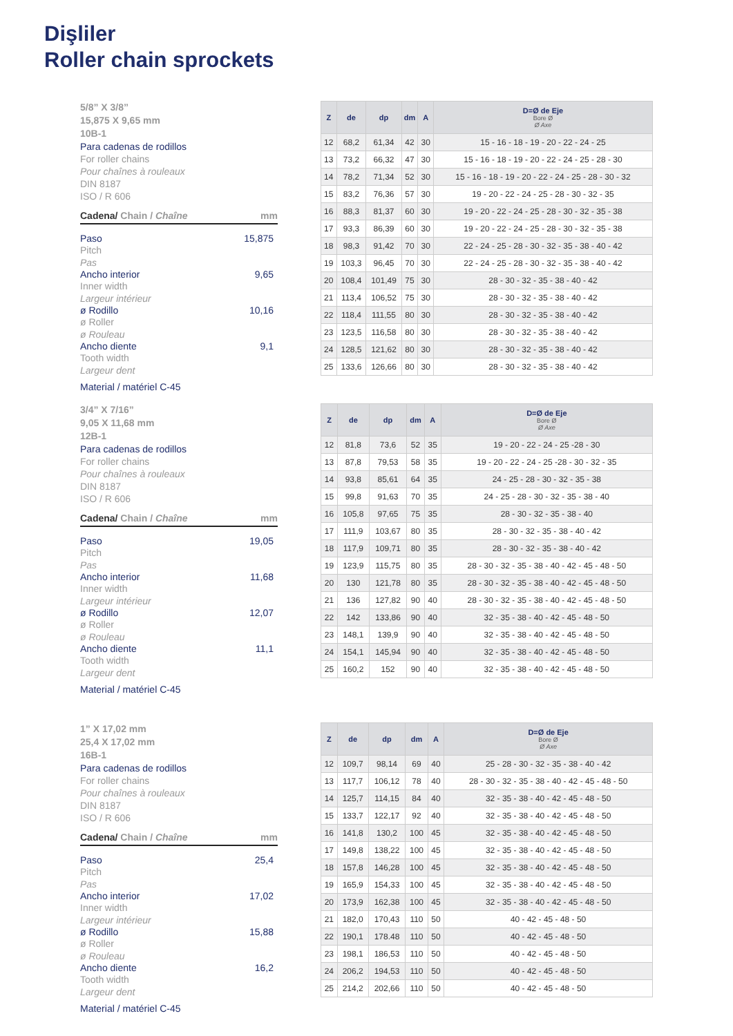Dişliler
Roller chain sprockets
5/8” X 3/8”
15,875 X 9,65 mm
10B-1
Para cadenas de rodillos
For roller chains
Pour chaînes à rouleaux
DIN 8187
ISO / R 606
Cadena/ Chain / Chaîne mm
Paso 15,875
Pitch
Pas
Ancho interior 9,65
Inner width
Largeur intérieur
ø Rodillo 10,16
ø Roller
ø Rouleau
Ancho diente 9,1
Tooth width
Largeur dent
Material / matériel C-45
| Z | de | dp | dm | A | D=Ø de Eje Bore Ø Ø Axe |
| --- | --- | --- | --- | --- | --- |
| 12 | 68,2 | 61,34 | 42 | 30 | 15 - 16 - 18 - 19 - 20 - 22 - 24 - 25 |
| 13 | 73,2 | 66,32 | 47 | 30 | 15 - 16 - 18 - 19 - 20 - 22 - 24 - 25 - 28 - 30 |
| 14 | 78,2 | 71,34 | 52 | 30 | 15 - 16 - 18 - 19 - 20 - 22 - 24 - 25 - 28 - 30 - 32 |
| 15 | 83,2 | 76,36 | 57 | 30 | 19 - 20 - 22 - 24 - 25 - 28 - 30 - 32 - 35 |
| 16 | 88,3 | 81,37 | 60 | 30 | 19 - 20 - 22 - 24 - 25 - 28 - 30 - 32 - 35 - 38 |
| 17 | 93,3 | 86,39 | 60 | 30 | 19 - 20 - 22 - 24 - 25 - 28 - 30 - 32 - 35 - 38 |
| 18 | 98,3 | 91,42 | 70 | 30 | 22 - 24 - 25 - 28 - 30 - 32 - 35 - 38 - 40 - 42 |
| 19 | 103,3 | 96,45 | 70 | 30 | 22 - 24 - 25 - 28 - 30 - 32 - 35 - 38 - 40 - 42 |
| 20 | 108,4 | 101,49 | 75 | 30 | 28 - 30 - 32 - 35 - 38 - 40 - 42 |
| 21 | 113,4 | 106,52 | 75 | 30 | 28 - 30 - 32 - 35 - 38 - 40 - 42 |
| 22 | 118,4 | 111,55 | 80 | 30 | 28 - 30 - 32 - 35 - 38 - 40 - 42 |
| 23 | 123,5 | 116,58 | 80 | 30 | 28 - 30 - 32 - 35 - 38 - 40 - 42 |
| 24 | 128,5 | 121,62 | 80 | 30 | 28 - 30 - 32 - 35 - 38 - 40 - 42 |
| 25 | 133,6 | 126,66 | 80 | 30 | 28 - 30 - 32 - 35 - 38 - 40 - 42 |
3/4” X 7/16”
9,05 X 11,68 mm
12B-1
Para cadenas de rodillos
For roller chains
Pour chaînes à rouleaux
DIN 8187
ISO / R 606
Cadena/ Chain / Chaîne mm
Paso 19,05
Pitch
Pas
Ancho interior 11,68
Inner width
Largeur intérieur
ø Rodillo 12,07
ø Roller
ø Rouleau
Ancho diente 11,1
Tooth width
Largeur dent
Material / matériel C-45
| Z | de | dp | dm | A | D=Ø de Eje Bore Ø Ø Axe |
| --- | --- | --- | --- | --- | --- |
| 12 | 81,8 | 73,6 | 52 | 35 | 19 - 20 - 22 - 24 - 25 -28 - 30 |
| 13 | 87,8 | 79,53 | 58 | 35 | 19 - 20 - 22 - 24 - 25 -28 - 30 - 32 - 35 |
| 14 | 93,8 | 85,61 | 64 | 35 | 24 - 25 - 28 - 30 - 32 - 35 - 38 |
| 15 | 99,8 | 91,63 | 70 | 35 | 24 - 25 - 28 - 30 - 32 - 35 - 38 - 40 |
| 16 | 105,8 | 97,65 | 75 | 35 | 28 - 30 - 32 - 35 - 38 - 40 |
| 17 | 111,9 | 103,67 | 80 | 35 | 28 - 30 - 32 - 35 - 38 - 40 - 42 |
| 18 | 117,9 | 109,71 | 80 | 35 | 28 - 30 - 32 - 35 - 38 - 40 - 42 |
| 19 | 123,9 | 115,75 | 80 | 35 | 28 - 30 - 32 - 35 - 38 - 40 - 42 - 45 - 48 - 50 |
| 20 | 130 | 121,78 | 80 | 35 | 28 - 30 - 32 - 35 - 38 - 40 - 42 - 45 - 48 - 50 |
| 21 | 136 | 127,82 | 90 | 40 | 28 - 30 - 32 - 35 - 38 - 40 - 42 - 45 - 48 - 50 |
| 22 | 142 | 133,86 | 90 | 40 | 32 - 35 - 38 - 40 - 42 - 45 - 48 - 50 |
| 23 | 148,1 | 139,9 | 90 | 40 | 32 - 35 - 38 - 40 - 42 - 45 - 48 - 50 |
| 24 | 154,1 | 145,94 | 90 | 40 | 32 - 35 - 38 - 40 - 42 - 45 - 48 - 50 |
| 25 | 160,2 | 152 | 90 | 40 | 32 - 35 - 38 - 40 - 42 - 45 - 48 - 50 |
1” X 17,02 mm
25,4 X 17,02 mm
16B-1
Para cadenas de rodillos
For roller chains
Pour chaînes à rouleaux
DIN 8187
ISO / R 606
Cadena/ Chain / Chaîne mm
Paso 25,4
Pitch
Pas
Ancho interior 17,02
Inner width
Largeur intérieur
ø Rodillo 15,88
ø Roller
ø Rouleau
Ancho diente 16,2
Tooth width
Largeur dent
Material / matériel C-45
| Z | de | dp | dm | A | D=Ø de Eje Bore Ø Ø Axe |
| --- | --- | --- | --- | --- | --- |
| 12 | 109,7 | 98,14 | 69 | 40 | 25 - 28 - 30 - 32 - 35 - 38 - 40 - 42 |
| 13 | 117,7 | 106,12 | 78 | 40 | 28 - 30 - 32 - 35 - 38 - 40 - 42 - 45 - 48 - 50 |
| 14 | 125,7 | 114,15 | 84 | 40 | 32 - 35 - 38 - 40 - 42 - 45 - 48 - 50 |
| 15 | 133,7 | 122,17 | 92 | 40 | 32 - 35 - 38 - 40 - 42 - 45 - 48 - 50 |
| 16 | 141,8 | 130,2 | 100 | 45 | 32 - 35 - 38 - 40 - 42 - 45 - 48 - 50 |
| 17 | 149,8 | 138,22 | 100 | 45 | 32 - 35 - 38 - 40 - 42 - 45 - 48 - 50 |
| 18 | 157,8 | 146,28 | 100 | 45 | 32 - 35 - 38 - 40 - 42 - 45 - 48 - 50 |
| 19 | 165,9 | 154,33 | 100 | 45 | 32 - 35 - 38 - 40 - 42 - 45 - 48 - 50 |
| 20 | 173,9 | 162,38 | 100 | 45 | 32 - 35 - 38 - 40 - 42 - 45 - 48 - 50 |
| 21 | 182,0 | 170,43 | 110 | 50 | 40 - 42 - 45 - 48 - 50 |
| 22 | 190,1 | 178.48 | 110 | 50 | 40 - 42 - 45 - 48 - 50 |
| 23 | 198,1 | 186,53 | 110 | 50 | 40 - 42 - 45 - 48 - 50 |
| 24 | 206,2 | 194,53 | 110 | 50 | 40 - 42 - 45 - 48 - 50 |
| 25 | 214,2 | 202,66 | 110 | 50 | 40 - 42 - 45 - 48 - 50 |